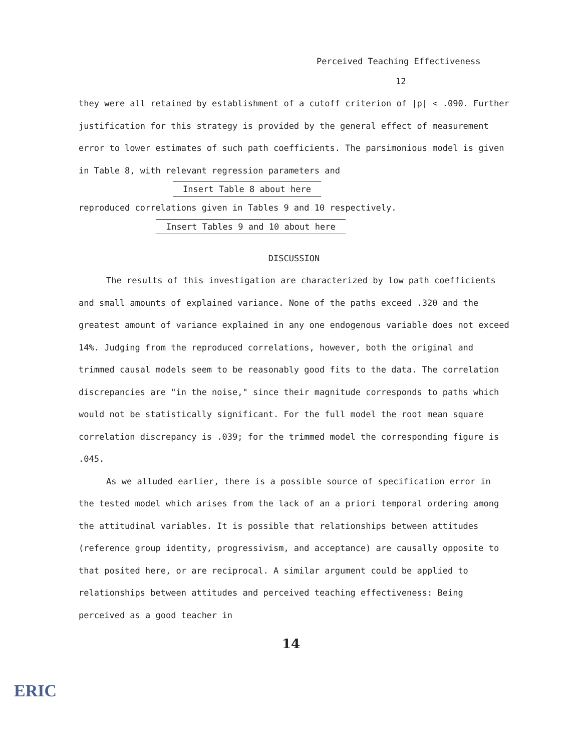Perceived Teaching Effectiveness
12
they were all retained by establishment of a cutoff criterion of |p| < .090. Further justification for this strategy is provided by the general effect of measurement error to lower estimates of such path coefficients. The parsimonious model is given in Table 8, with relevant regression parameters and
Insert Table 8 about here
reproduced correlations given in Tables 9 and 10 respectively.
Insert Tables 9 and 10 about here
DISCUSSION
The results of this investigation are characterized by low path coefficients and small amounts of explained variance. None of the paths exceed .320 and the greatest amount of variance explained in any one endogenous variable does not exceed 14%. Judging from the reproduced correlations, however, both the original and trimmed causal models seem to be reasonably good fits to the data. The correlation discrepancies are "in the noise," since their magnitude corresponds to paths which would not be statistically significant. For the full model the root mean square correlation discrepancy is .039; for the trimmed model the corresponding figure is .045.
As we alluded earlier, there is a possible source of specification error in the tested model which arises from the lack of an a priori temporal ordering among the attitudinal variables. It is possible that relationships between attitudes (reference group identity, progressivism, and acceptance) are causally opposite to that posited here, or are reciprocal. A similar argument could be applied to relationships between attitudes and perceived teaching effectiveness: Being perceived as a good teacher in
14
ERIC